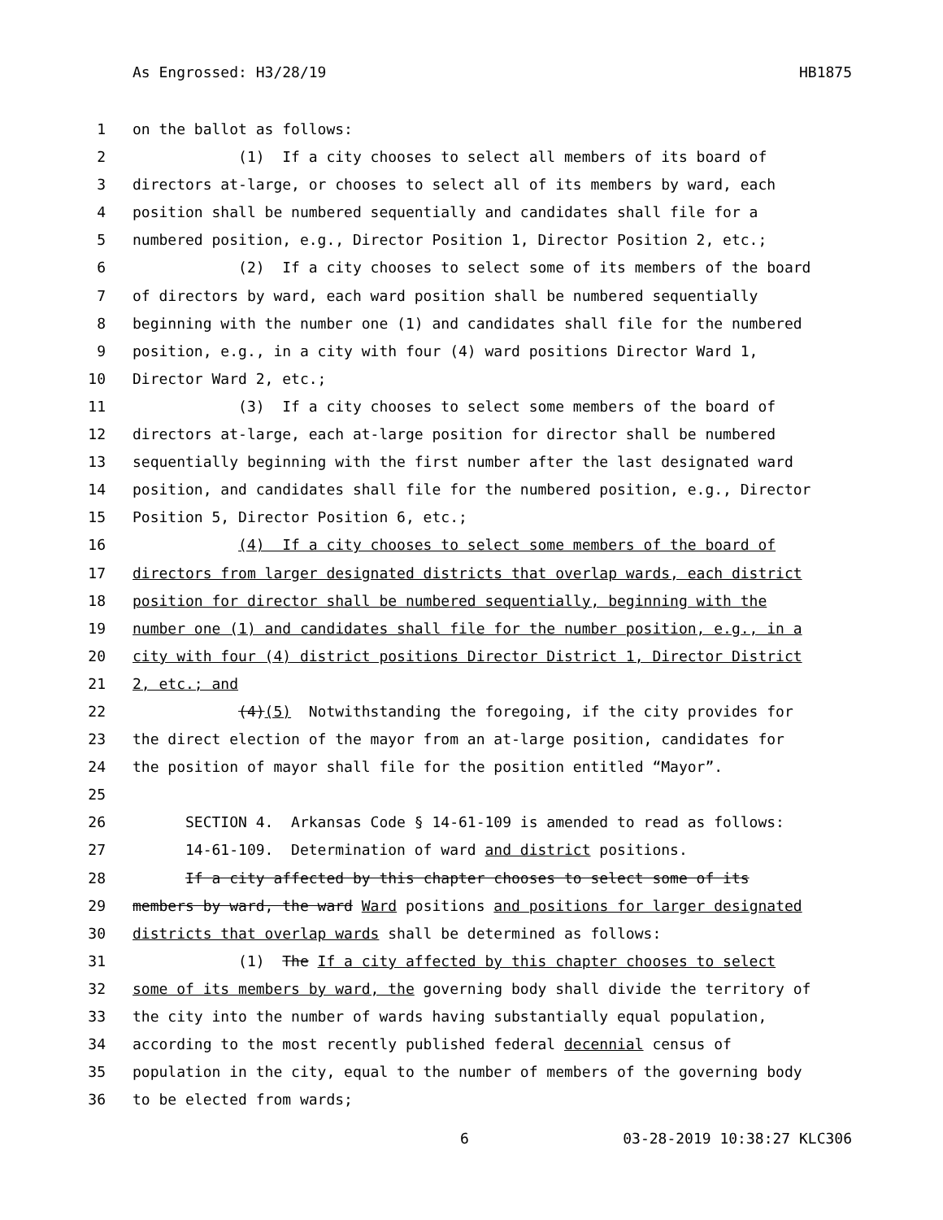As Engrossed: H3/28/19 HB1875
1 on the ballot as follows:
2 (1) If a city chooses to select all members of its board of
3 directors at-large, or chooses to select all of its members by ward, each
4 position shall be numbered sequentially and candidates shall file for a
5 numbered position, e.g., Director Position 1, Director Position 2, etc.;
6 (2) If a city chooses to select some of its members of the board
7 of directors by ward, each ward position shall be numbered sequentially
8 beginning with the number one (1) and candidates shall file for the numbered
9 position, e.g., in a city with four (4) ward positions Director Ward 1,
10 Director Ward 2, etc.;
11 (3) If a city chooses to select some members of the board of
12 directors at-large, each at-large position for director shall be numbered
13 sequentially beginning with the first number after the last designated ward
14 position, and candidates shall file for the numbered position, e.g., Director
15 Position 5, Director Position 6, etc.;
16 (4) If a city chooses to select some members of the board of
17 directors from larger designated districts that overlap wards, each district
18 position for director shall be numbered sequentially, beginning with the
19 number one (1) and candidates shall file for the number position, e.g., in a
20 city with four (4) district positions Director District 1, Director District
21 2, etc.; and
22 (4)(5) Notwithstanding the foregoing, if the city provides for
23 the direct election of the mayor from an at-large position, candidates for
24 the position of mayor shall file for the position entitled “Mayor”.
25
26 SECTION 4. Arkansas Code § 14-61-109 is amended to read as follows:
27 14-61-109. Determination of ward and district positions.
28 If a city affected by this chapter chooses to select some of its
29 members by ward, the ward Ward positions and positions for larger designated
30 districts that overlap wards shall be determined as follows:
31 (1) The If a city affected by this chapter chooses to select
32 some of its members by ward, the governing body shall divide the territory of
33 the city into the number of wards having substantially equal population,
34 according to the most recently published federal decennial census of
35 population in the city, equal to the number of members of the governing body
36 to be elected from wards;
6 03-28-2019 10:38:27 KLC306